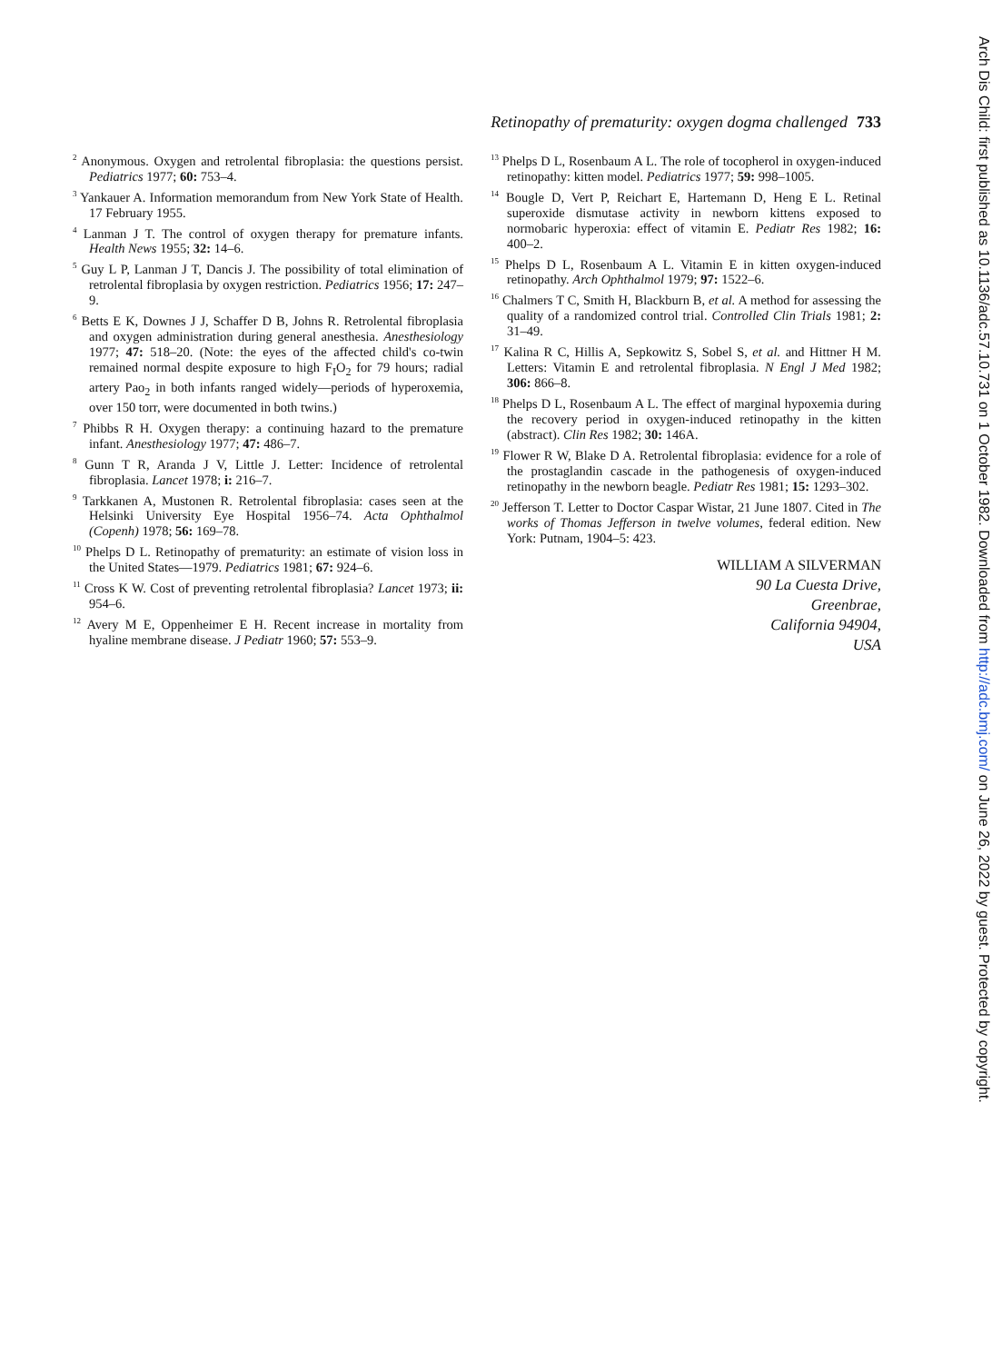Retinopathy of prematurity: oxygen dogma challenged 733
<sup>2</sup> Anonymous. Oxygen and retrolental fibroplasia: the questions persist. Pediatrics 1977; 60: 753–4.
<sup>3</sup> Yankauer A. Information memorandum from New York State of Health. 17 February 1955.
<sup>4</sup> Lanman J T. The control of oxygen therapy for premature infants. Health News 1955; 32: 14–6.
<sup>5</sup> Guy L P, Lanman J T, Dancis J. The possibility of total elimination of retrolental fibroplasia by oxygen restriction. Pediatrics 1956; 17: 247–9.
<sup>6</sup> Betts E K, Downes J J, Schaffer D B, Johns R. Retrolental fibroplasia and oxygen administration during general anesthesia. Anesthesiology 1977; 47: 518–20. (Note: the eyes of the affected child's co-twin remained normal despite exposure to high F<sub>I</sub>O<sub>2</sub> for 79 hours; radial artery Pao<sub>2</sub> in both infants ranged widely—periods of hyperoxemia, over 150 torr, were documented in both twins.)
<sup>7</sup> Phibbs R H. Oxygen therapy: a continuing hazard to the premature infant. Anesthesiology 1977; 47: 486–7.
<sup>8</sup> Gunn T R, Aranda J V, Little J. Letter: Incidence of retrolental fibroplasia. Lancet 1978; i: 216–7.
<sup>9</sup> Tarkkanen A, Mustonen R. Retrolental fibroplasia: cases seen at the Helsinki University Eye Hospital 1956–74. Acta Ophthalmol (Copenh) 1978; 56: 169–78.
<sup>10</sup> Phelps D L. Retinopathy of prematurity: an estimate of vision loss in the United States—1979. Pediatrics 1981; 67: 924–6.
<sup>11</sup> Cross K W. Cost of preventing retrolental fibroplasia? Lancet 1973; ii: 954–6.
<sup>12</sup> Avery M E, Oppenheimer E H. Recent increase in mortality from hyaline membrane disease. J Pediatr 1960; 57: 553–9.
<sup>13</sup> Phelps D L, Rosenbaum A L. The role of tocopherol in oxygen-induced retinopathy: kitten model. Pediatrics 1977; 59: 998–1005.
<sup>14</sup> Bougle D, Vert P, Reichart E, Hartemann D, Heng E L. Retinal superoxide dismutase activity in newborn kittens exposed to normobaric hyperoxia: effect of vitamin E. Pediatr Res 1982; 16: 400–2.
<sup>15</sup> Phelps D L, Rosenbaum A L. Vitamin E in kitten oxygen-induced retinopathy. Arch Ophthalmol 1979; 97: 1522–6.
<sup>16</sup> Chalmers T C, Smith H, Blackburn B, et al. A method for assessing the quality of a randomized control trial. Controlled Clin Trials 1981; 2: 31–49.
<sup>17</sup> Kalina R C, Hillis A, Sepkowitz S, Sobel S, et al. and Hittner H M. Letters: Vitamin E and retrolental fibroplasia. N Engl J Med 1982; 306: 866–8.
<sup>18</sup> Phelps D L, Rosenbaum A L. The effect of marginal hypoxemia during the recovery period in oxygen-induced retinopathy in the kitten (abstract). Clin Res 1982; 30: 146A.
<sup>19</sup> Flower R W, Blake D A. Retrolental fibroplasia: evidence for a role of the prostaglandin cascade in the pathogenesis of oxygen-induced retinopathy in the newborn beagle. Pediatr Res 1981; 15: 1293–302.
<sup>20</sup> Jefferson T. Letter to Doctor Caspar Wistar, 21 June 1807. Cited in The works of Thomas Jefferson in twelve volumes, federal edition. New York: Putnam, 1904–5: 423.
WILLIAM A SILVERMAN
90 La Cuesta Drive,
Greenbrae,
California 94904,
USA
Arch Dis Child: first published as 10.1136/adc.57.10.731 on 1 October 1982. Downloaded from http://adc.bmj.com/ on June 26, 2022 by guest. Protected by copyright.